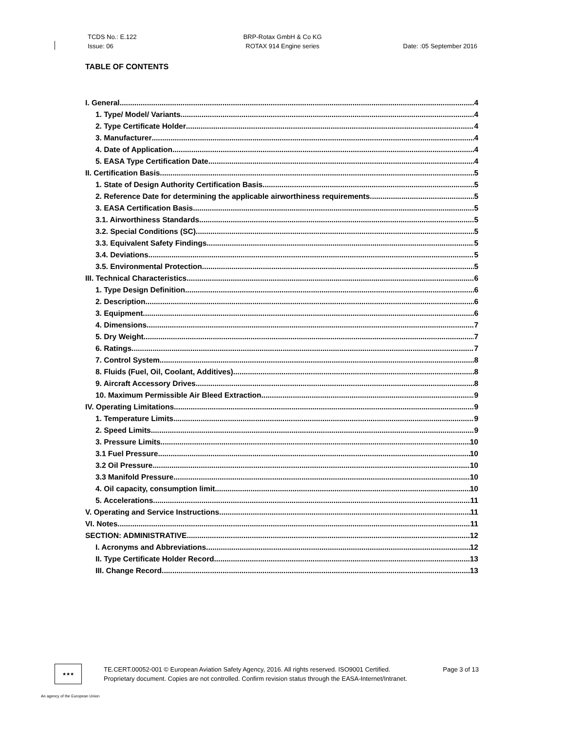TCDS No.: E.122
Issue: 06
BRP-Rotax GmbH & Co KG
ROTAX 914 Engine series
Date: :05 September 2016
TABLE OF CONTENTS
I. General 4
1. Type/ Model/ Variants 4
2. Type Certificate Holder 4
3. Manufacturer 4
4. Date of Application 4
5. EASA Type Certification Date 4
II. Certification Basis 5
1. State of Design Authority Certification Basis 5
2. Reference Date for determining the applicable airworthiness requirements 5
3. EASA Certification Basis 5
3.1. Airworthiness Standards 5
3.2. Special Conditions (SC) 5
3.3. Equivalent Safety Findings 5
3.4. Deviations 5
3.5. Environmental Protection 5
III. Technical Characteristics 6
1. Type Design Definition 6
2. Description 6
3. Equipment 6
4. Dimensions 7
5. Dry Weight 7
6. Ratings 7
7. Control System 8
8. Fluids (Fuel, Oil, Coolant, Additives) 8
9. Aircraft Accessory Drives 8
10. Maximum Permissible Air Bleed Extraction 9
IV. Operating Limitations 9
1. Temperature Limits 9
2. Speed Limits 9
3. Pressure Limits 10
3.1 Fuel Pressure 10
3.2 Oil Pressure 10
3.3 Manifold Pressure 10
4. Oil capacity, consumption limit 10
5. Accelerations 11
V. Operating and Service Instructions 11
VI. Notes 11
SECTION: ADMINISTRATIVE 12
I. Acronyms and Abbreviations 12
II. Type Certificate Holder Record 13
III. Change Record 13
★★★
TE.CERT.00052-001 © European Aviation Safety Agency, 2016. All rights reserved. ISO9001 Certified. Page 3 of 13
Proprietary document. Copies are not controlled. Confirm revision status through the EASA-Internet/Intranet.
An agency of the European Union